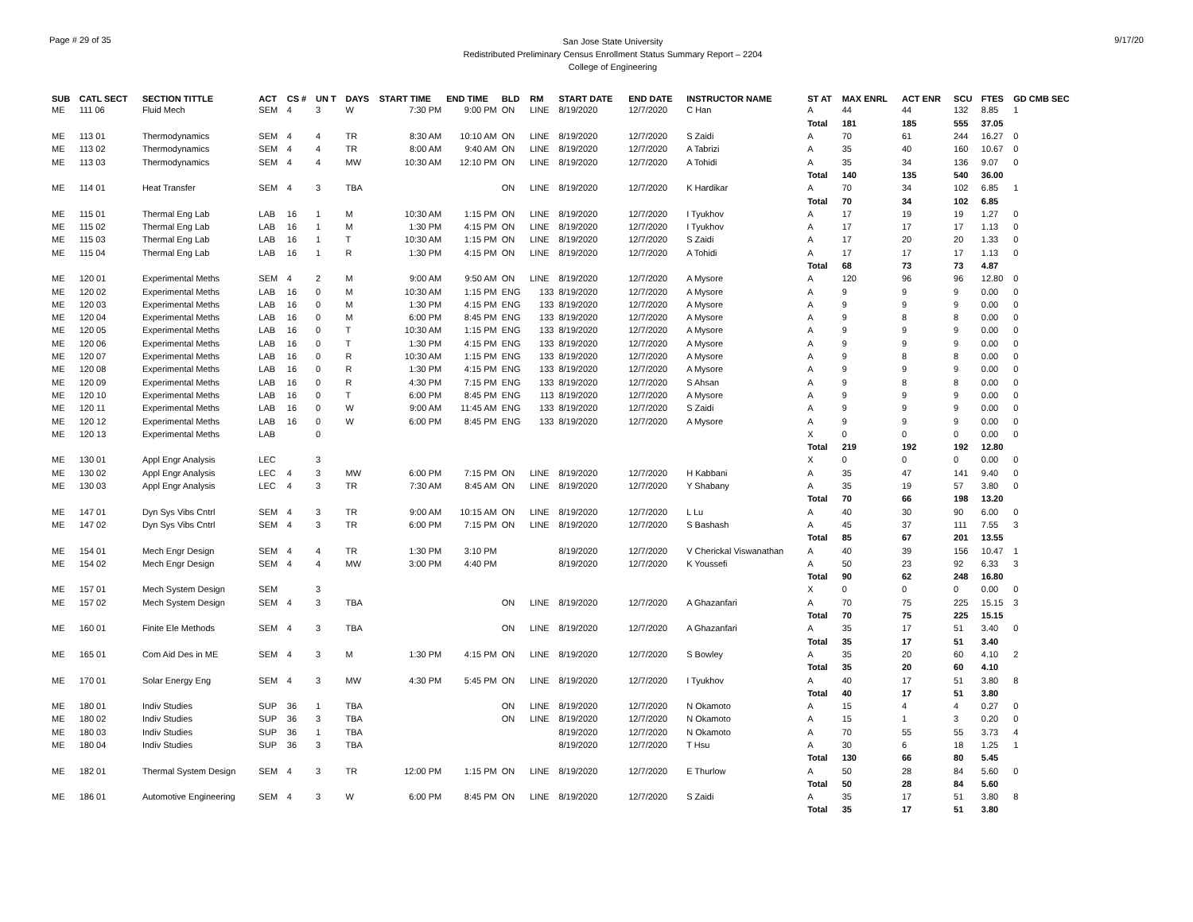Page # 29 of 35
San Jose State University
Redistributed Preliminary Census Enrollment Status Summary Report – 2204
College of Engineering
9/17/20
| SUB | CATL SECT | SECTION TITTLE | ACT | CS # | UN T | DAYS | START TIME | END TIME | BLD | RM | START DATE | END DATE | INSTRUCTOR NAME | ST AT | MAX ENRL | ACT ENR | SCU | FTES | GD CMB SEC |
| --- | --- | --- | --- | --- | --- | --- | --- | --- | --- | --- | --- | --- | --- | --- | --- | --- | --- | --- | --- |
| ME | 111 06 | Fluid Mech | SEM | 4 | 3 | W | 7:30 PM | 9:00 PM | ON | LINE | 8/19/2020 | 12/7/2020 | C Han | A | 44 | 44 | 132 | 8.85 | 1 |
| | | | | | | | | | | | | | | Total | 181 | 185 | 555 | 37.05 | |
| ME | 113 01 | Thermodynamics | SEM | 4 | 4 | TR | 8:30 AM | 10:10 AM | ON | LINE | 8/19/2020 | 12/7/2020 | S Zaidi | A | 70 | 61 | 244 | 16.27 | 0 |
| ME | 113 02 | Thermodynamics | SEM | 4 | 4 | TR | 8:00 AM | 9:40 AM | ON | LINE | 8/19/2020 | 12/7/2020 | A Tabrizi | A | 35 | 40 | 160 | 10.67 | 0 |
| ME | 113 03 | Thermodynamics | SEM | 4 | 4 | MW | 10:30 AM | 12:10 PM | ON | LINE | 8/19/2020 | 12/7/2020 | A Tohidi | A | 35 | 34 | 136 | 9.07 | 0 |
| | | | | | | | | | | | | | | Total | 140 | 135 | 540 | 36.00 | |
| ME | 114 01 | Heat Transfer | SEM | 4 | 3 | TBA | | | ON | LINE | 8/19/2020 | 12/7/2020 | K Hardikar | A | 70 | 34 | 102 | 6.85 | 1 |
| | | | | | | | | | | | | | | Total | 70 | 34 | 102 | 6.85 | |
| ME | 115 01 | Thermal Eng Lab | LAB | 16 | 1 | M | 10:30 AM | 1:15 PM | ON | LINE | 8/19/2020 | 12/7/2020 | I Tyukhov | A | 17 | 19 | 19 | 1.27 | 0 |
| ME | 115 02 | Thermal Eng Lab | LAB | 16 | 1 | M | 1:30 PM | 4:15 PM | ON | LINE | 8/19/2020 | 12/7/2020 | I Tyukhov | A | 17 | 17 | 17 | 1.13 | 0 |
| ME | 115 03 | Thermal Eng Lab | LAB | 16 | 1 | T | 10:30 AM | 1:15 PM | ON | LINE | 8/19/2020 | 12/7/2020 | S Zaidi | A | 17 | 20 | 20 | 1.33 | 0 |
| ME | 115 04 | Thermal Eng Lab | LAB | 16 | 1 | R | 1:30 PM | 4:15 PM | ON | LINE | 8/19/2020 | 12/7/2020 | A Tohidi | A | 17 | 17 | 17 | 1.13 | 0 |
| | | | | | | | | | | | | | | Total | 68 | 73 | 73 | 4.87 | |
| ME | 120 01 | Experimental Meths | SEM | 4 | 2 | M | 9:00 AM | 9:50 AM | ON | LINE | 8/19/2020 | 12/7/2020 | A Mysore | A | 120 | 96 | 96 | 12.80 | 0 |
| ME | 120 02 | Experimental Meths | LAB | 16 | 0 | M | 10:30 AM | 1:15 PM | ENG | 133 | 8/19/2020 | 12/7/2020 | A Mysore | A | 9 | 9 | 9 | 0.00 | 0 |
| ME | 120 03 | Experimental Meths | LAB | 16 | 0 | M | 1:30 PM | 4:15 PM | ENG | 133 | 8/19/2020 | 12/7/2020 | A Mysore | A | 9 | 9 | 9 | 0.00 | 0 |
| ME | 120 04 | Experimental Meths | LAB | 16 | 0 | M | 6:00 PM | 8:45 PM | ENG | 133 | 8/19/2020 | 12/7/2020 | A Mysore | A | 9 | 8 | 8 | 0.00 | 0 |
| ME | 120 05 | Experimental Meths | LAB | 16 | 0 | T | 10:30 AM | 1:15 PM | ENG | 133 | 8/19/2020 | 12/7/2020 | A Mysore | A | 9 | 9 | 9 | 0.00 | 0 |
| ME | 120 06 | Experimental Meths | LAB | 16 | 0 | T | 1:30 PM | 4:15 PM | ENG | 133 | 8/19/2020 | 12/7/2020 | A Mysore | A | 9 | 9 | 9 | 0.00 | 0 |
| ME | 120 07 | Experimental Meths | LAB | 16 | 0 | R | 10:30 AM | 1:15 PM | ENG | 133 | 8/19/2020 | 12/7/2020 | A Mysore | A | 9 | 8 | 8 | 0.00 | 0 |
| ME | 120 08 | Experimental Meths | LAB | 16 | 0 | R | 1:30 PM | 4:15 PM | ENG | 133 | 8/19/2020 | 12/7/2020 | A Mysore | A | 9 | 9 | 9 | 0.00 | 0 |
| ME | 120 09 | Experimental Meths | LAB | 16 | 0 | R | 4:30 PM | 7:15 PM | ENG | 133 | 8/19/2020 | 12/7/2020 | S Ahsan | A | 9 | 8 | 8 | 0.00 | 0 |
| ME | 120 10 | Experimental Meths | LAB | 16 | 0 | T | 6:00 PM | 8:45 PM | ENG | 113 | 8/19/2020 | 12/7/2020 | A Mysore | A | 9 | 9 | 9 | 0.00 | 0 |
| ME | 120 11 | Experimental Meths | LAB | 16 | 0 | W | 9:00 AM | 11:45 AM | ENG | 133 | 8/19/2020 | 12/7/2020 | S Zaidi | A | 9 | 9 | 9 | 0.00 | 0 |
| ME | 120 12 | Experimental Meths | LAB | 16 | 0 | W | 6:00 PM | 8:45 PM | ENG | 133 | 8/19/2020 | 12/7/2020 | A Mysore | A | 9 | 9 | 9 | 0.00 | 0 |
| ME | 120 13 | Experimental Meths | LAB | | 0 | | | | | | | | | X | 0 | 0 | 0 | 0.00 | 0 |
| | | | | | | | | | | | | | | Total | 219 | 192 | 192 | 12.80 | |
| ME | 130 01 | Appl Engr Analysis | LEC | | 3 | | | | | | | | | X | 0 | 0 | 0 | 0.00 | 0 |
| ME | 130 02 | Appl Engr Analysis | LEC | 4 | 3 | MW | 6:00 PM | 7:15 PM | ON | LINE | 8/19/2020 | 12/7/2020 | H Kabbani | A | 35 | 47 | 141 | 9.40 | 0 |
| ME | 130 03 | Appl Engr Analysis | LEC | 4 | 3 | TR | 7:30 AM | 8:45 AM | ON | LINE | 8/19/2020 | 12/7/2020 | Y Shabany | A | 35 | 19 | 57 | 3.80 | 0 |
| | | | | | | | | | | | | | | Total | 70 | 66 | 198 | 13.20 | |
| ME | 147 01 | Dyn Sys Vibs Cntrl | SEM | 4 | 3 | TR | 9:00 AM | 10:15 AM | ON | LINE | 8/19/2020 | 12/7/2020 | L Lu | A | 40 | 30 | 90 | 6.00 | 0 |
| ME | 147 02 | Dyn Sys Vibs Cntrl | SEM | 4 | 3 | TR | 6:00 PM | 7:15 PM | ON | LINE | 8/19/2020 | 12/7/2020 | S Bashash | A | 45 | 37 | 111 | 7.55 | 3 |
| | | | | | | | | | | | | | | Total | 85 | 67 | 201 | 13.55 | |
| ME | 154 01 | Mech Engr Design | SEM | 4 | 4 | TR | 1:30 PM | 3:10 PM | | | 8/19/2020 | 12/7/2020 | V Cherickal Viswanathan | A | 40 | 39 | 156 | 10.47 | 1 |
| ME | 154 02 | Mech Engr Design | SEM | 4 | 4 | MW | 3:00 PM | 4:40 PM | | | 8/19/2020 | 12/7/2020 | K Youssefi | A | 50 | 23 | 92 | 6.33 | 3 |
| | | | | | | | | | | | | | | Total | 90 | 62 | 248 | 16.80 | |
| ME | 157 01 | Mech System Design | SEM | | 3 | | | | | | | | | X | 0 | 0 | 0 | 0.00 | 0 |
| ME | 157 02 | Mech System Design | SEM | 4 | 3 | TBA | | | ON | LINE | 8/19/2020 | 12/7/2020 | A Ghazanfari | A | 70 | 75 | 225 | 15.15 | 3 |
| | | | | | | | | | | | | | | Total | 70 | 75 | 225 | 15.15 | |
| ME | 160 01 | Finite Ele Methods | SEM | 4 | 3 | TBA | | | ON | LINE | 8/19/2020 | 12/7/2020 | A Ghazanfari | A | 35 | 17 | 51 | 3.40 | 0 |
| | | | | | | | | | | | | | | Total | 35 | 17 | 51 | 3.40 | |
| ME | 165 01 | Com Aid Des in ME | SEM | 4 | 3 | M | 1:30 PM | 4:15 PM | ON | LINE | 8/19/2020 | 12/7/2020 | S Bowley | A | 35 | 20 | 60 | 4.10 | 2 |
| | | | | | | | | | | | | | | Total | 35 | 20 | 60 | 4.10 | |
| ME | 170 01 | Solar Energy Eng | SEM | 4 | 3 | MW | 4:30 PM | 5:45 PM | ON | LINE | 8/19/2020 | 12/7/2020 | I Tyukhov | A | 40 | 17 | 51 | 3.80 | 8 |
| | | | | | | | | | | | | | | Total | 40 | 17 | 51 | 3.80 | |
| ME | 180 01 | Indiv Studies | SUP | 36 | 1 | TBA | | | ON | LINE | 8/19/2020 | 12/7/2020 | N Okamoto | A | 15 | 4 | 4 | 0.27 | 0 |
| ME | 180 02 | Indiv Studies | SUP | 36 | 3 | TBA | | | ON | LINE | 8/19/2020 | 12/7/2020 | N Okamoto | A | 15 | 1 | 3 | 0.20 | 0 |
| ME | 180 03 | Indiv Studies | SUP | 36 | 1 | TBA | | | | | 8/19/2020 | 12/7/2020 | N Okamoto | A | 70 | 55 | 55 | 3.73 | 4 |
| ME | 180 04 | Indiv Studies | SUP | 36 | 3 | TBA | | | | | 8/19/2020 | 12/7/2020 | T Hsu | A | 30 | 6 | 18 | 1.25 | 1 |
| | | | | | | | | | | | | | | Total | 130 | 66 | 80 | 5.45 | |
| ME | 182 01 | Thermal System Design | SEM | 4 | 3 | TR | 12:00 PM | 1:15 PM | ON | LINE | 8/19/2020 | 12/7/2020 | E Thurlow | A | 50 | 28 | 84 | 5.60 | 0 |
| | | | | | | | | | | | | | | Total | 50 | 28 | 84 | 5.60 | |
| ME | 186 01 | Automotive Engineering | SEM | 4 | 3 | W | 6:00 PM | 8:45 PM | ON | LINE | 8/19/2020 | 12/7/2020 | S Zaidi | A | 35 | 17 | 51 | 3.80 | 8 |
| | | | | | | | | | | | | | | Total | 35 | 17 | 51 | 3.80 | |